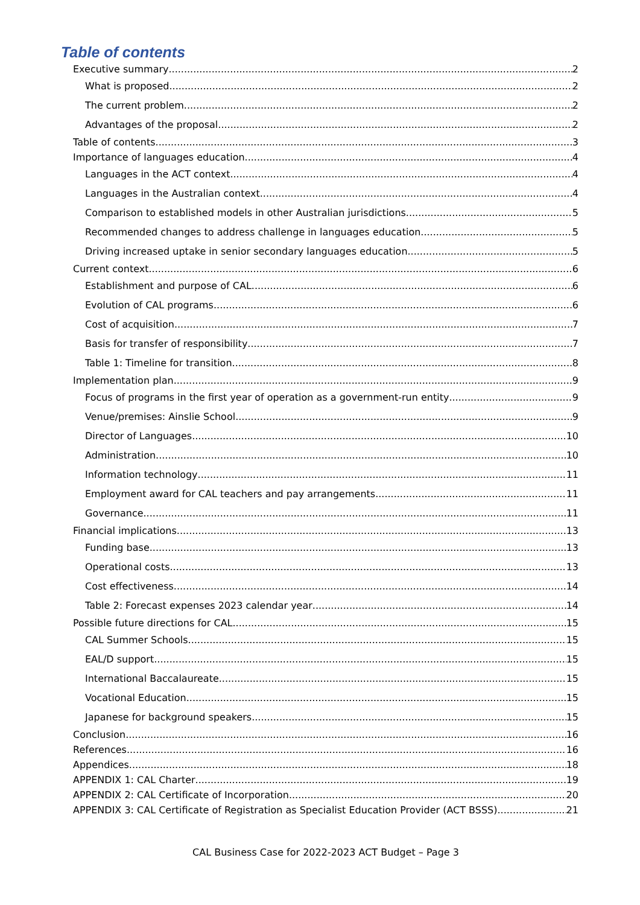Table of contents
Executive summary 2
What is proposed 2
The current problem 2
Advantages of the proposal 2
Table of contents 3
Importance of languages education 4
Languages in the ACT context 4
Languages in the Australian context 4
Comparison to established models in other Australian jurisdictions 5
Recommended changes to address challenge in languages education 5
Driving increased uptake in senior secondary languages education 5
Current context 6
Establishment and purpose of CAL 6
Evolution of CAL programs 6
Cost of acquisition 7
Basis for transfer of responsibility 7
Table 1: Timeline for transition 8
Implementation plan 9
Focus of programs in the first year of operation as a government-run entity 9
Venue/premises: Ainslie School 9
Director of Languages 10
Administration 10
Information technology 11
Employment award for CAL teachers and pay arrangements 11
Governance 11
Financial implications 13
Funding base 13
Operational costs 13
Cost effectiveness 14
Table 2: Forecast expenses 2023 calendar year 14
Possible future directions for CAL 15
CAL Summer Schools 15
EAL/D support 15
International Baccalaureate 15
Vocational Education 15
Japanese for background speakers 15
Conclusion 16
References 16
Appendices 18
APPENDIX 1: CAL Charter 19
APPENDIX 2: CAL Certificate of Incorporation 20
APPENDIX 3: CAL Certificate of Registration as Specialist Education Provider (ACT BSSS) 21
CAL Business Case for 2022-2023 ACT Budget – Page 3